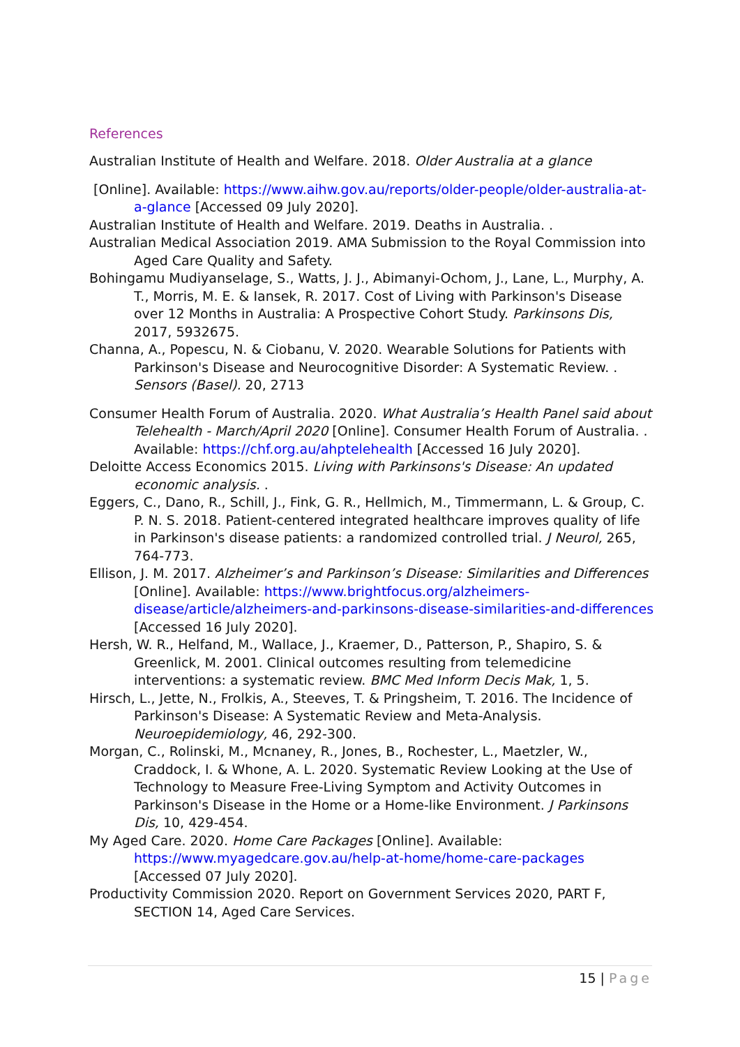References
Australian Institute of Health and Welfare. 2018. Older Australia at a glance
[Online]. Available: https://www.aihw.gov.au/reports/older-people/older-australia-at-a-glance [Accessed 09 July 2020].
Australian Institute of Health and Welfare. 2019. Deaths in Australia. .
Australian Medical Association 2019. AMA Submission to the Royal Commission into Aged Care Quality and Safety.
Bohingamu Mudiyanselage, S., Watts, J. J., Abimanyi-Ochom, J., Lane, L., Murphy, A. T., Morris, M. E. & Iansek, R. 2017. Cost of Living with Parkinson's Disease over 12 Months in Australia: A Prospective Cohort Study. Parkinsons Dis, 2017, 5932675.
Channa, A., Popescu, N. & Ciobanu, V. 2020. Wearable Solutions for Patients with Parkinson's Disease and Neurocognitive Disorder: A Systematic Review. . Sensors (Basel). 20, 2713
Consumer Health Forum of Australia. 2020. What Australia’s Health Panel said about Telehealth - March/April 2020 [Online]. Consumer Health Forum of Australia. . Available: https://chf.org.au/ahptelehealth [Accessed 16 July 2020].
Deloitte Access Economics 2015. Living with Parkinsons's Disease: An updated economic analysis. .
Eggers, C., Dano, R., Schill, J., Fink, G. R., Hellmich, M., Timmermann, L. & Group, C. P. N. S. 2018. Patient-centered integrated healthcare improves quality of life in Parkinson's disease patients: a randomized controlled trial. J Neurol, 265, 764-773.
Ellison, J. M. 2017. Alzheimer’s and Parkinson’s Disease: Similarities and Differences [Online]. Available: https://www.brightfocus.org/alzheimers-disease/article/alzheimers-and-parkinsons-disease-similarities-and-differences [Accessed 16 July 2020].
Hersh, W. R., Helfand, M., Wallace, J., Kraemer, D., Patterson, P., Shapiro, S. & Greenlick, M. 2001. Clinical outcomes resulting from telemedicine interventions: a systematic review. BMC Med Inform Decis Mak, 1, 5.
Hirsch, L., Jette, N., Frolkis, A., Steeves, T. & Pringsheim, T. 2016. The Incidence of Parkinson's Disease: A Systematic Review and Meta-Analysis. Neuroepidemiology, 46, 292-300.
Morgan, C., Rolinski, M., Mcnaney, R., Jones, B., Rochester, L., Maetzler, W., Craddock, I. & Whone, A. L. 2020. Systematic Review Looking at the Use of Technology to Measure Free-Living Symptom and Activity Outcomes in Parkinson's Disease in the Home or a Home-like Environment. J Parkinsons Dis, 10, 429-454.
My Aged Care. 2020. Home Care Packages [Online]. Available: https://www.myagedcare.gov.au/help-at-home/home-care-packages [Accessed 07 July 2020].
Productivity Commission 2020. Report on Government Services 2020, PART F, SECTION 14, Aged Care Services.
15 | Page